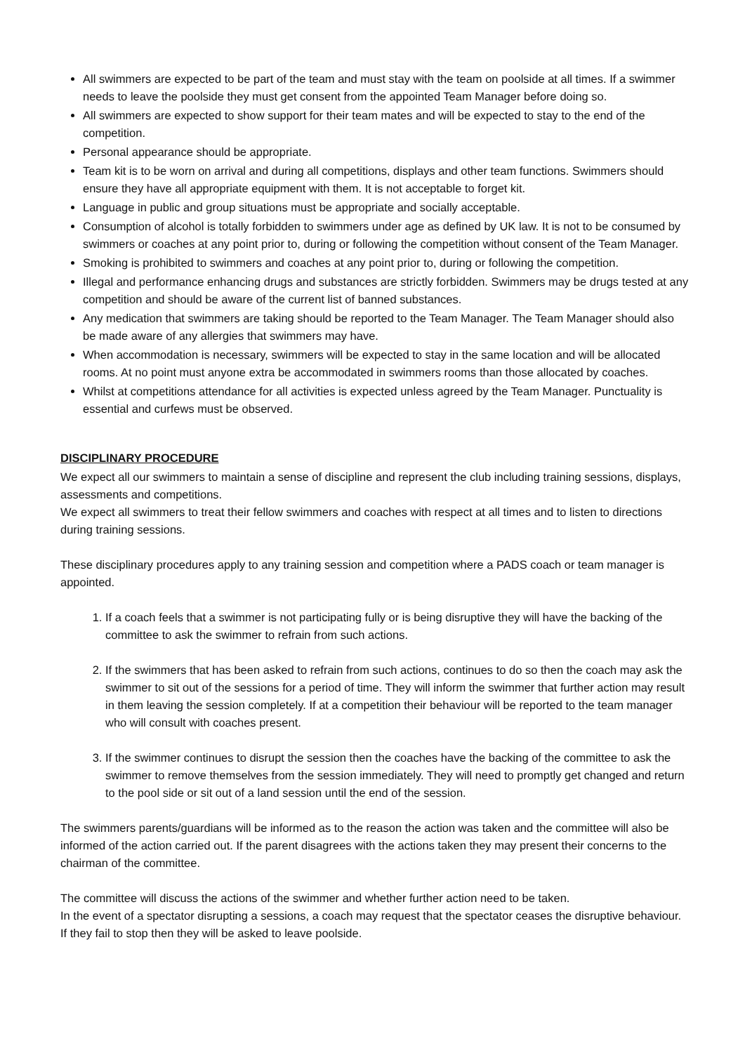All swimmers are expected to be part of the team and must stay with the team on poolside at all times. If a swimmer needs to leave the poolside they must get consent from the appointed Team Manager before doing so.
All swimmers are expected to show support for their team mates and will be expected to stay to the end of the competition.
Personal appearance should be appropriate.
Team kit is to be worn on arrival and during all competitions, displays and other team functions. Swimmers should ensure they have all appropriate equipment with them. It is not acceptable to forget kit.
Language in public and group situations must be appropriate and socially acceptable.
Consumption of alcohol is totally forbidden to swimmers under age as defined by UK law. It is not to be consumed by swimmers or coaches at any point prior to, during or following the competition without consent of the Team Manager.
Smoking is prohibited to swimmers and coaches at any point prior to, during or following the competition.
Illegal and performance enhancing drugs and substances are strictly forbidden. Swimmers may be drugs tested at any competition and should be aware of the current list of banned substances.
Any medication that swimmers are taking should be reported to the Team Manager. The Team Manager should also be made aware of any allergies that swimmers may have.
When accommodation is necessary, swimmers will be expected to stay in the same location and will be allocated rooms. At no point must anyone extra be accommodated in swimmers rooms than those allocated by coaches.
Whilst at competitions attendance for all activities is expected unless agreed by the Team Manager. Punctuality is essential and curfews must be observed.
DISCIPLINARY PROCEDURE
We expect all our swimmers to maintain a sense of discipline and represent the club including training sessions, displays, assessments and competitions.
We expect all swimmers to treat their fellow swimmers and coaches with respect at all times and to listen to directions during training sessions.
These disciplinary procedures apply to any training session and competition where a PADS coach or team manager is appointed.
1. If a coach feels that a swimmer is not participating fully or is being disruptive they will have the backing of the committee to ask the swimmer to refrain from such actions.
2. If the swimmers that has been asked to refrain from such actions, continues to do so then the coach may ask the swimmer to sit out of the sessions for a period of time. They will inform the swimmer that further action may result in them leaving the session completely. If at a competition their behaviour will be reported to the team manager who will consult with coaches present.
3. If the swimmer continues to disrupt the session then the coaches have the backing of the committee to ask the swimmer to remove themselves from the session immediately. They will need to promptly get changed and return to the pool side or sit out of a land session until the end of the session.
The swimmers parents/guardians will be informed as to the reason the action was taken and the committee will also be informed of the action carried out. If the parent disagrees with the actions taken they may present their concerns to the chairman of the committee.
The committee will discuss the actions of the swimmer and whether further action need to be taken.
In the event of a spectator disrupting a sessions, a coach may request that the spectator ceases the disruptive behaviour. If they fail to stop then they will be asked to leave poolside.